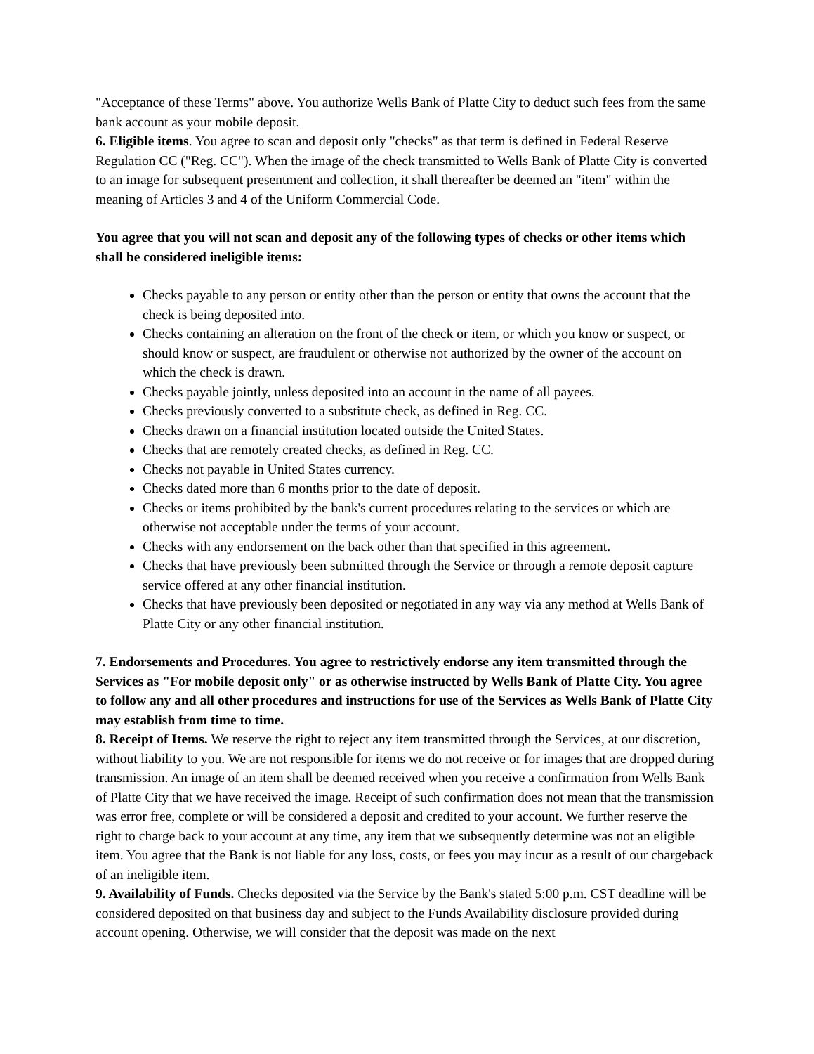"Acceptance of these Terms" above. You authorize Wells Bank of Platte City to deduct such fees from the same bank account as your mobile deposit.
6. Eligible items. You agree to scan and deposit only "checks" as that term is defined in Federal Reserve Regulation CC ("Reg. CC"). When the image of the check transmitted to Wells Bank of Platte City is converted to an image for subsequent presentment and collection, it shall thereafter be deemed an "item" within the meaning of Articles 3 and 4 of the Uniform Commercial Code.
You agree that you will not scan and deposit any of the following types of checks or other items which shall be considered ineligible items:
Checks payable to any person or entity other than the person or entity that owns the account that the check is being deposited into.
Checks containing an alteration on the front of the check or item, or which you know or suspect, or should know or suspect, are fraudulent or otherwise not authorized by the owner of the account on which the check is drawn.
Checks payable jointly, unless deposited into an account in the name of all payees.
Checks previously converted to a substitute check, as defined in Reg. CC.
Checks drawn on a financial institution located outside the United States.
Checks that are remotely created checks, as defined in Reg. CC.
Checks not payable in United States currency.
Checks dated more than 6 months prior to the date of deposit.
Checks or items prohibited by the bank's current procedures relating to the services or which are otherwise not acceptable under the terms of your account.
Checks with any endorsement on the back other than that specified in this agreement.
Checks that have previously been submitted through the Service or through a remote deposit capture service offered at any other financial institution.
Checks that have previously been deposited or negotiated in any way via any method at Wells Bank of Platte City or any other financial institution.
7. Endorsements and Procedures. You agree to restrictively endorse any item transmitted through the Services as "For mobile deposit only" or as otherwise instructed by Wells Bank of Platte City. You agree to follow any and all other procedures and instructions for use of the Services as Wells Bank of Platte City may establish from time to time.
8. Receipt of Items. We reserve the right to reject any item transmitted through the Services, at our discretion, without liability to you. We are not responsible for items we do not receive or for images that are dropped during transmission. An image of an item shall be deemed received when you receive a confirmation from Wells Bank of Platte City that we have received the image. Receipt of such confirmation does not mean that the transmission was error free, complete or will be considered a deposit and credited to your account. We further reserve the right to charge back to your account at any time, any item that we subsequently determine was not an eligible item. You agree that the Bank is not liable for any loss, costs, or fees you may incur as a result of our chargeback of an ineligible item.
9. Availability of Funds. Checks deposited via the Service by the Bank's stated 5:00 p.m. CST deadline will be considered deposited on that business day and subject to the Funds Availability disclosure provided during account opening. Otherwise, we will consider that the deposit was made on the next